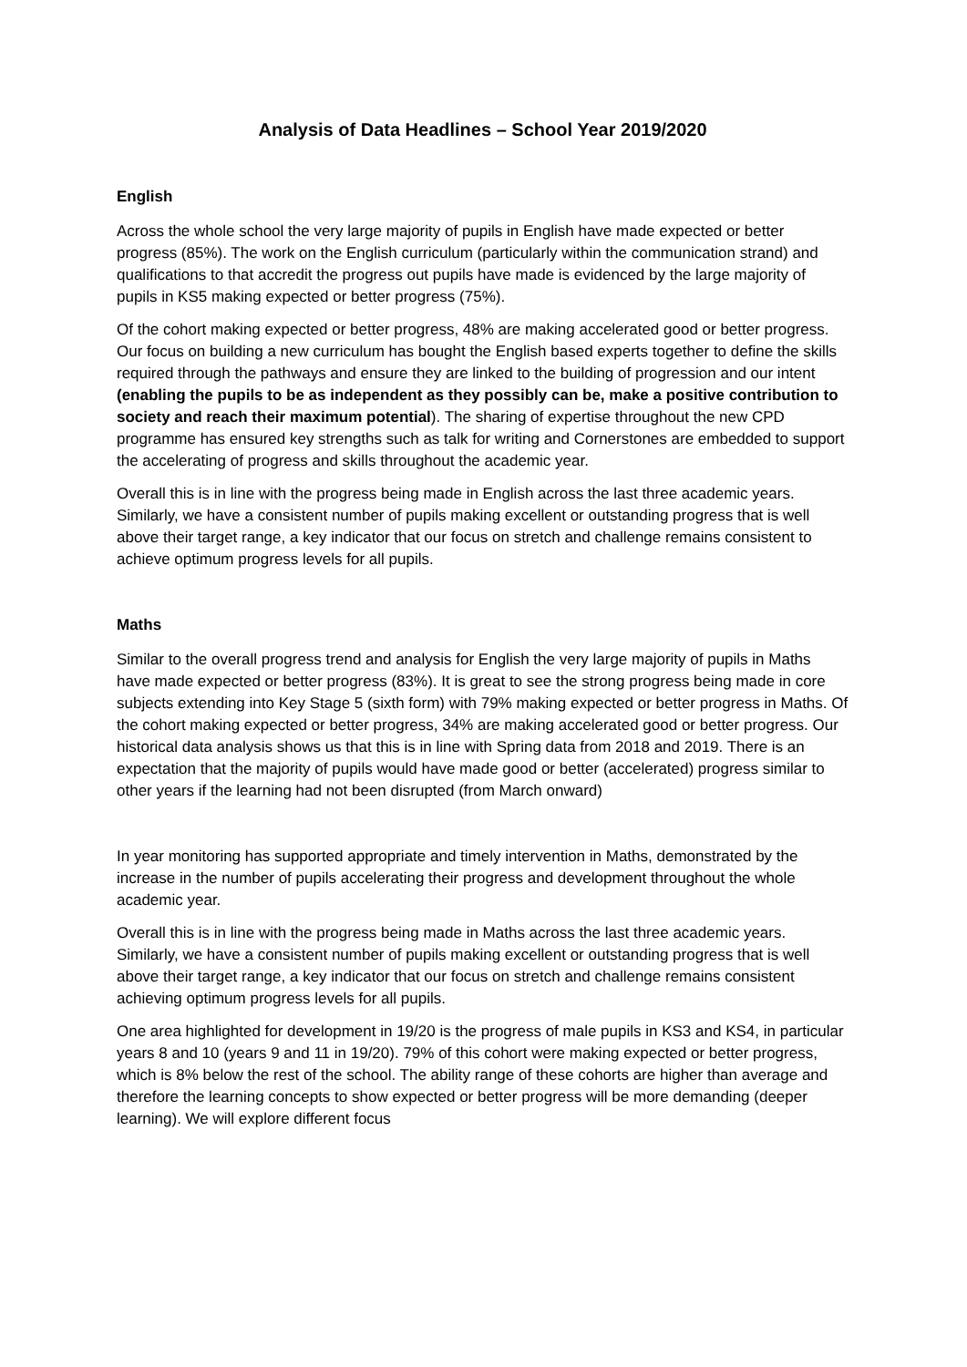Analysis of Data Headlines – School Year 2019/2020
English
Across the whole school the very large majority of pupils in English have made expected or better progress (85%). The work on the English curriculum (particularly within the communication strand) and qualifications to that accredit the progress out pupils have made is evidenced by the large majority of pupils in KS5 making expected or better progress (75%).
Of the cohort making expected or better progress, 48% are making accelerated good or better progress. Our focus on building a new curriculum has bought the English based experts together to define the skills required through the pathways and ensure they are linked to the building of progression and our intent (enabling the pupils to be as independent as they possibly can be, make a positive contribution to society and reach their maximum potential). The sharing of expertise throughout the new CPD programme has ensured key strengths such as talk for writing and Cornerstones are embedded to support the accelerating of progress and skills throughout the academic year.
Overall this is in line with the progress being made in English across the last three academic years. Similarly, we have a consistent number of pupils making excellent or outstanding progress that is well above their target range, a key indicator that our focus on stretch and challenge remains consistent to achieve optimum progress levels for all pupils.
Maths
Similar to the overall progress trend and analysis for English the very large majority of pupils in Maths have made expected or better progress (83%). It is great to see the strong progress being made in core subjects extending into Key Stage 5 (sixth form) with 79% making expected or better progress in Maths. Of the cohort making expected or better progress, 34% are making accelerated good or better progress. Our historical data analysis shows us that this is in line with Spring data from 2018 and 2019. There is an expectation that the majority of pupils would have made good or better (accelerated) progress similar to other years if the learning had not been disrupted (from March onward)
In year monitoring has supported appropriate and timely intervention in Maths, demonstrated by the increase in the number of pupils accelerating their progress and development throughout the whole academic year.
Overall this is in line with the progress being made in Maths across the last three academic years. Similarly, we have a consistent number of pupils making excellent or outstanding progress that is well above their target range, a key indicator that our focus on stretch and challenge remains consistent achieving optimum progress levels for all pupils.
One area highlighted for development in 19/20 is the progress of male pupils in KS3 and KS4, in particular years 8 and 10 (years 9 and 11 in 19/20). 79% of this cohort were making expected or better progress, which is 8% below the rest of the school. The ability range of these cohorts are higher than average and therefore the learning concepts to show expected or better progress will be more demanding (deeper learning). We will explore different focus